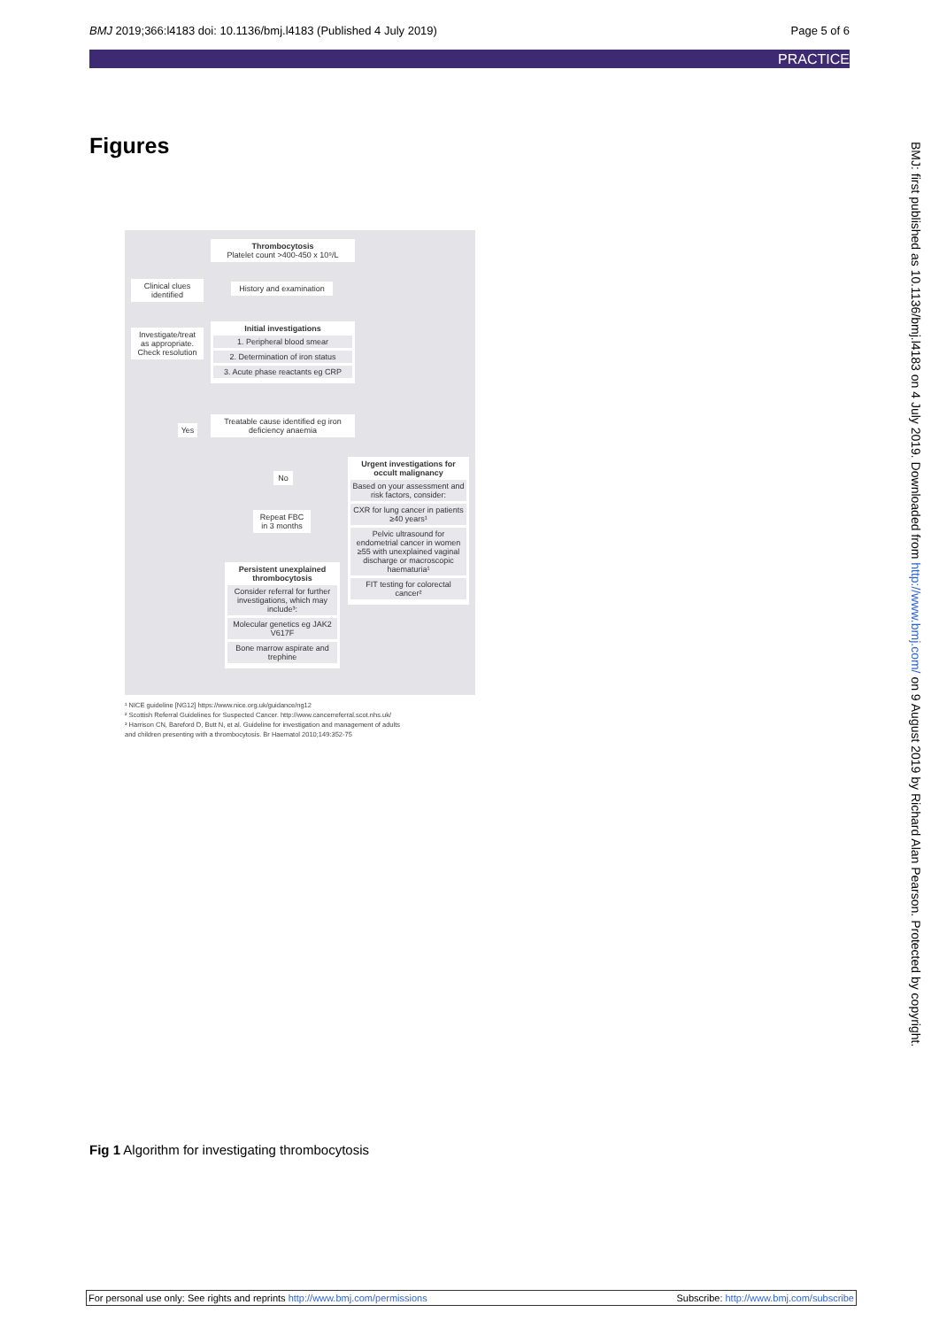BMJ 2019;366:l4183 doi: 10.1136/bmj.l4183 (Published 4 July 2019) Page 5 of 6
PRACTICE
Figures
Thrombocytosis
Platelet count >400-450 x 10⁹/L
Clinical clues identified
History and examination
Investigate/treat as appropriate. Check resolution
Initial investigations
1. Peripheral blood smear
2. Determination of iron status
3. Acute phase reactants eg CRP
Yes
Treatable cause identified eg iron deficiency anaemia
No
Repeat FBC in 3 months
Persistent unexplained thrombocytosis
Consider referral for further investigations, which may include³:
Molecular genetics eg JAK2 V617F
Bone marrow aspirate and trephine
Urgent investigations for occult malignancy
Based on your assessment and risk factors, consider:
CXR for lung cancer in patients ≥40 years¹
Pelvic ultrasound for endometrial cancer in women ≥55 with unexplained vaginal discharge or macroscopic haematuria¹
FIT testing for colorectal cancer²
¹ NICE guideline [NG12] https://www.nice.org.uk/guidance/ng12
² Scottish Referral Guidelines for Suspected Cancer. http://www.cancerreferral.scot.nhs.uk/
³ Harrison CN, Bareford D, Butt N, et al. Guideline for investigation and management of adults
and children presenting with a thrombocytosis. Br Haematol 2010;149:352-75
Fig 1 Algorithm for investigating thrombocytosis
BMJ: first published as 10.1136/bmj.l4183 on 4 July 2019. Downloaded from http://www.bmj.com/ on 9 August 2019 by Richard Alan Pearson. Protected by copyright.
For personal use only: See rights and reprints http://www.bmj.com/permissions Subscribe: http://www.bmj.com/subscribe